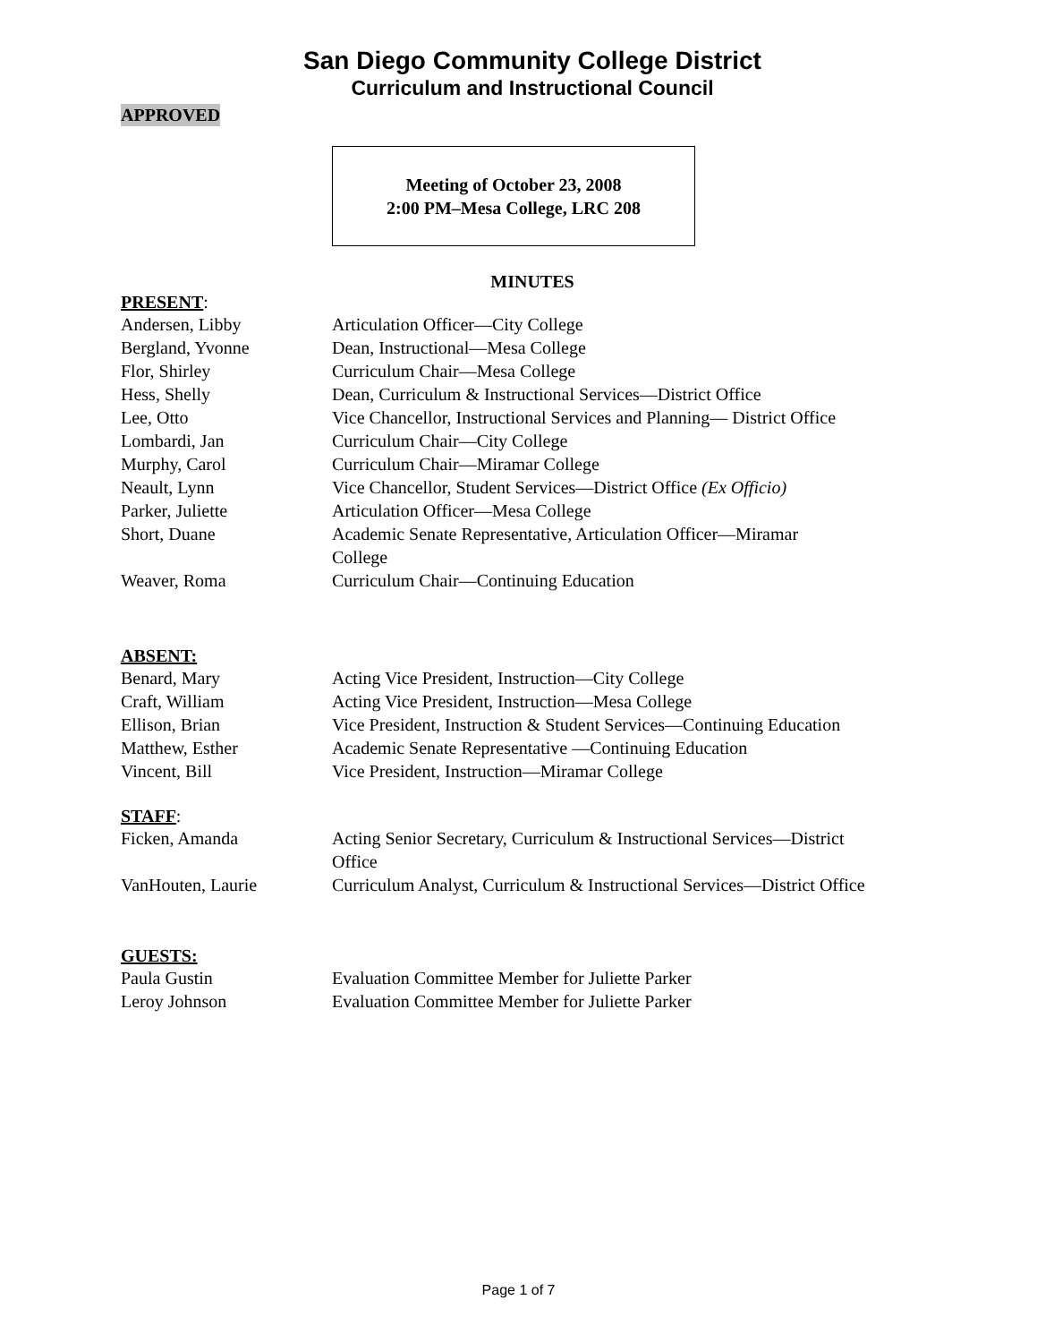San Diego Community College District
Curriculum and Instructional Council
APPROVED
Meeting of October 23, 2008
2:00 PM–Mesa College, LRC 208
MINUTES
PRESENT:
| Andersen, Libby | Articulation Officer—City College |
| Bergland, Yvonne | Dean, Instructional—Mesa College |
| Flor, Shirley | Curriculum Chair—Mesa College |
| Hess, Shelly | Dean, Curriculum & Instructional Services—District Office |
| Lee, Otto | Vice Chancellor, Instructional Services and Planning— District Office |
| Lombardi, Jan | Curriculum Chair—City College |
| Murphy, Carol | Curriculum Chair—Miramar College |
| Neault, Lynn | Vice Chancellor, Student Services—District Office (Ex Officio) |
| Parker, Juliette | Articulation Officer—Mesa College |
| Short, Duane | Academic Senate Representative, Articulation Officer—Miramar College |
| Weaver, Roma | Curriculum Chair—Continuing Education |
ABSENT:
| Benard, Mary | Acting Vice President, Instruction—City College |
| Craft, William | Acting Vice President, Instruction—Mesa College |
| Ellison, Brian | Vice President, Instruction & Student Services—Continuing Education |
| Matthew, Esther | Academic Senate Representative —Continuing Education |
| Vincent, Bill | Vice President, Instruction—Miramar College |
STAFF:
| Ficken, Amanda | Acting Senior Secretary, Curriculum & Instructional Services—District Office |
| VanHouten, Laurie | Curriculum Analyst, Curriculum & Instructional Services—District Office |
GUESTS:
| Paula Gustin | Evaluation Committee Member for Juliette Parker |
| Leroy Johnson | Evaluation Committee Member for Juliette Parker |
Page 1 of 7